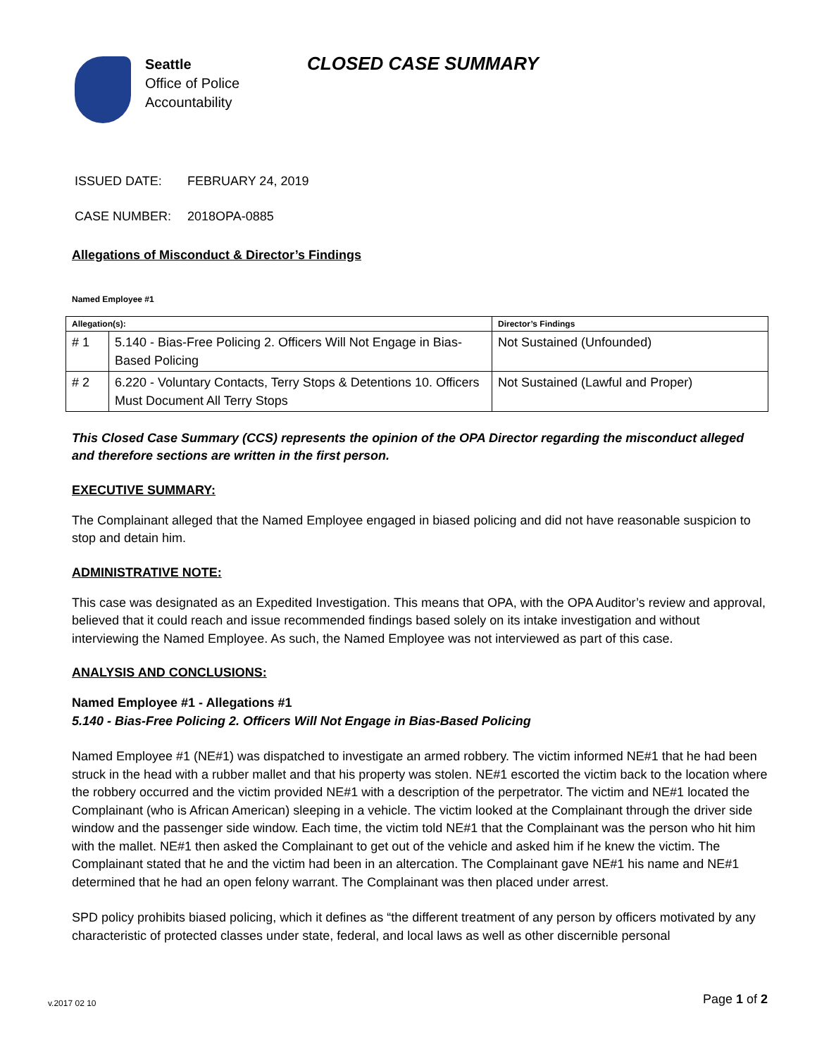Seattle
Office of Police
Accountability
CLOSED CASE SUMMARY
ISSUED DATE: FEBRUARY 24, 2019
CASE NUMBER: 2018OPA-0885
Allegations of Misconduct & Director’s Findings
Named Employee #1
| Allegation(s): | | Director’s Findings |
| --- | --- | --- |
| # 1 | 5.140 - Bias-Free Policing 2. Officers Will Not Engage in Bias-Based Policing | Not Sustained (Unfounded) |
| # 2 | 6.220 - Voluntary Contacts, Terry Stops & Detentions 10. Officers Must Document All Terry Stops | Not Sustained (Lawful and Proper) |
This Closed Case Summary (CCS) represents the opinion of the OPA Director regarding the misconduct alleged and therefore sections are written in the first person.
EXECUTIVE SUMMARY:
The Complainant alleged that the Named Employee engaged in biased policing and did not have reasonable suspicion to stop and detain him.
ADMINISTRATIVE NOTE:
This case was designated as an Expedited Investigation. This means that OPA, with the OPA Auditor’s review and approval, believed that it could reach and issue recommended findings based solely on its intake investigation and without interviewing the Named Employee. As such, the Named Employee was not interviewed as part of this case.
ANALYSIS AND CONCLUSIONS:
Named Employee #1 - Allegations #1
5.140 - Bias-Free Policing 2. Officers Will Not Engage in Bias-Based Policing
Named Employee #1 (NE#1) was dispatched to investigate an armed robbery. The victim informed NE#1 that he had been struck in the head with a rubber mallet and that his property was stolen. NE#1 escorted the victim back to the location where the robbery occurred and the victim provided NE#1 with a description of the perpetrator. The victim and NE#1 located the Complainant (who is African American) sleeping in a vehicle. The victim looked at the Complainant through the driver side window and the passenger side window. Each time, the victim told NE#1 that the Complainant was the person who hit him with the mallet. NE#1 then asked the Complainant to get out of the vehicle and asked him if he knew the victim. The Complainant stated that he and the victim had been in an altercation. The Complainant gave NE#1 his name and NE#1 determined that he had an open felony warrant. The Complainant was then placed under arrest.
SPD policy prohibits biased policing, which it defines as “the different treatment of any person by officers motivated by any characteristic of protected classes under state, federal, and local laws as well as other discernible personal
Page 1 of 2 v.2017 02 10